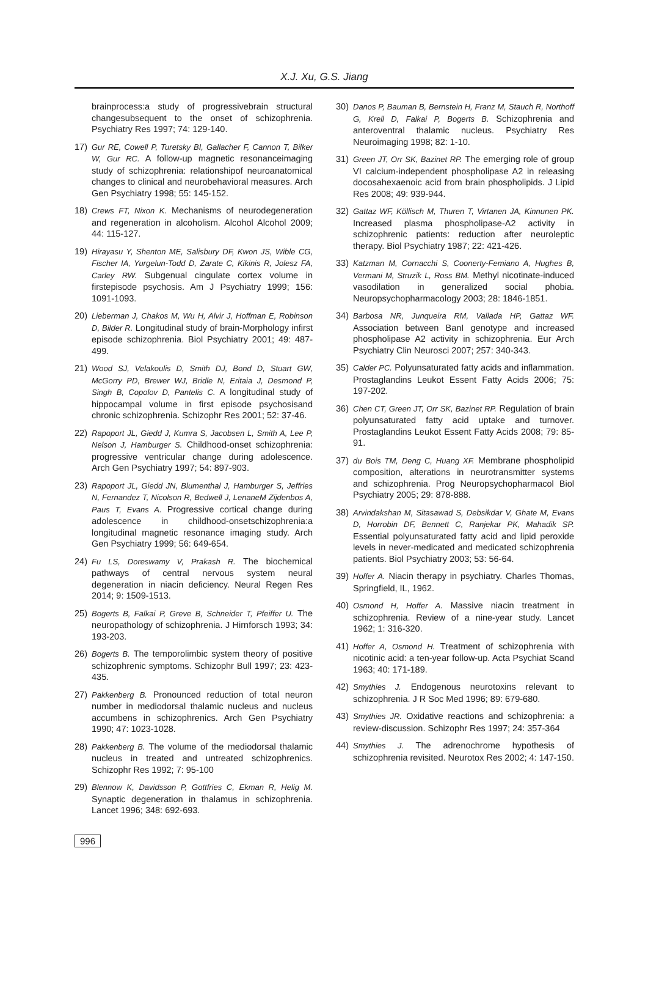X.J. Xu, G.S. Jiang
brainprocess:a study of progressivebrain structural changesubsequent to the onset of schizophrenia. Psychiatry Res 1997; 74: 129-140.
17) Gur RE, Cowell P, Turetsky BI, Gallacher F, Cannon T, Bilker W, Gur RC. A follow-up magnetic resonanceimaging study of schizophrenia: relationshipof neuroanatomical changes to clinical and neurobehavioral measures. Arch Gen Psychiatry 1998; 55: 145-152.
18) Crews FT, Nixon K. Mechanisms of neurodegeneration and regeneration in alcoholism. Alcohol Alcohol 2009; 44: 115-127.
19) Hirayasu Y, Shenton ME, Salisbury DF, Kwon JS, Wible CG, Fischer IA, Yurgelun-Todd D, Zarate C, Kikinis R, Jolesz FA, Carley RW. Subgenual cingulate cortex volume in firstepisode psychosis. Am J Psychiatry 1999; 156: 1091-1093.
20) Lieberman J, Chakos M, Wu H, Alvir J, Hoffman E, Robinson D, Bilder R. Longitudinal study of brain-Morphology infirst episode schizophrenia. Biol Psychiatry 2001; 49: 487-499.
21) Wood SJ, Velakoulis D, Smith DJ, Bond D, Stuart GW, McGorry PD, Brewer WJ, Bridle N, Eritaia J, Desmond P, Singh B, Copolov D, Pantelis C. A longitudinal study of hippocampal volume in first episode psychosisand chronic schizophrenia. Schizophr Res 2001; 52: 37-46.
22) Rapoport JL, Giedd J, Kumra S, Jacobsen L, Smith A, Lee P, Nelson J, Hamburger S. Childhood-onset schizophrenia: progressive ventricular change during adolescence. Arch Gen Psychiatry 1997; 54: 897-903.
23) Rapoport JL, Giedd JN, Blumenthal J, Hamburger S, Jeffries N, Fernandez T, Nicolson R, Bedwell J, LenaneM Zijdenbos A, Paus T, Evans A. Progressive cortical change during adolescence in childhood-onsetschizophrenia:a longitudinal magnetic resonance imaging study. Arch Gen Psychiatry 1999; 56: 649-654.
24) Fu LS, Doreswamy V, Prakash R. The biochemical pathways of central nervous system neural degeneration in niacin deficiency. Neural Regen Res 2014; 9: 1509-1513.
25) Bogerts B, Falkai P, Greve B, Schneider T, Pfeiffer U. The neuropathology of schizophrenia. J Hirnforsch 1993; 34: 193-203.
26) Bogerts B. The temporolimbic system theory of positive schizophrenic symptoms. Schizophr Bull 1997; 23: 423-435.
27) Pakkenberg B. Pronounced reduction of total neuron number in mediodorsal thalamic nucleus and nucleus accumbens in schizophrenics. Arch Gen Psychiatry 1990; 47: 1023-1028.
28) Pakkenberg B. The volume of the mediodorsal thalamic nucleus in treated and untreated schizophrenics. Schizophr Res 1992; 7: 95-100
29) Blennow K, Davidsson P, Gottfries C, Ekman R, Helig M. Synaptic degeneration in thalamus in schizophrenia. Lancet 1996; 348: 692-693.
30) Danos P, Bauman B, Bernstein H, Franz M, Stauch R, Northoff G, Krell D, Falkai P, Bogerts B. Schizophrenia and anteroventral thalamic nucleus. Psychiatry Res Neuroimaging 1998; 82: 1-10.
31) Green JT, Orr SK, Bazinet RP. The emerging role of group VI calcium-independent phospholipase A2 in releasing docosahexaenoic acid from brain phospholipids. J Lipid Res 2008; 49: 939-944.
32) Gattaz WF, Köllisch M, Thuren T, Virtanen JA, Kinnunen PK. Increased plasma phospholipase-A2 activity in schizophrenic patients: reduction after neuroleptic therapy. Biol Psychiatry 1987; 22: 421-426.
33) Katzman M, Cornacchi S, Coonerty-Femiano A, Hughes B, Vermani M, Struzik L, Ross BM. Methyl nicotinate-induced vasodilation in generalized social phobia. Neuropsychopharmacology 2003; 28: 1846-1851.
34) Barbosa NR, Junqueira RM, Vallada HP, Gattaz WF. Association between BanI genotype and increased phospholipase A2 activity in schizophrenia. Eur Arch Psychiatry Clin Neurosci 2007; 257: 340-343.
35) Calder PC. Polyunsaturated fatty acids and inflammation. Prostaglandins Leukot Essent Fatty Acids 2006; 75: 197-202.
36) Chen CT, Green JT, Orr SK, Bazinet RP. Regulation of brain polyunsaturated fatty acid uptake and turnover. Prostaglandins Leukot Essent Fatty Acids 2008; 79: 85-91.
37) du Bois TM, Deng C, Huang XF. Membrane phospholipid composition, alterations in neurotransmitter systems and schizophrenia. Prog Neuropsychopharmacol Biol Psychiatry 2005; 29: 878-888.
38) Arvindakshan M, Sitasawad S, Debsikdar V, Ghate M, Evans D, Horrobin DF, Bennett C, Ranjekar PK, Mahadik SP. Essential polyunsaturated fatty acid and lipid peroxide levels in never-medicated and medicated schizophrenia patients. Biol Psychiatry 2003; 53: 56-64.
39) Hoffer A. Niacin therapy in psychiatry. Charles Thomas, Springfield, IL, 1962.
40) Osmond H, Hoffer A. Massive niacin treatment in schizophrenia. Review of a nine-year study. Lancet 1962; 1: 316-320.
41) Hoffer A, Osmond H. Treatment of schizophrenia with nicotinic acid: a ten-year follow-up. Acta Psychiat Scand 1963; 40: 171-189.
42) Smythies J. Endogenous neurotoxins relevant to schizophrenia. J R Soc Med 1996; 89: 679-680.
43) Smythies JR. Oxidative reactions and schizophrenia: a review-discussion. Schizophr Res 1997; 24: 357-364
44) Smythies J. The adrenochrome hypothesis of schizophrenia revisited. Neurotox Res 2002; 4: 147-150.
996